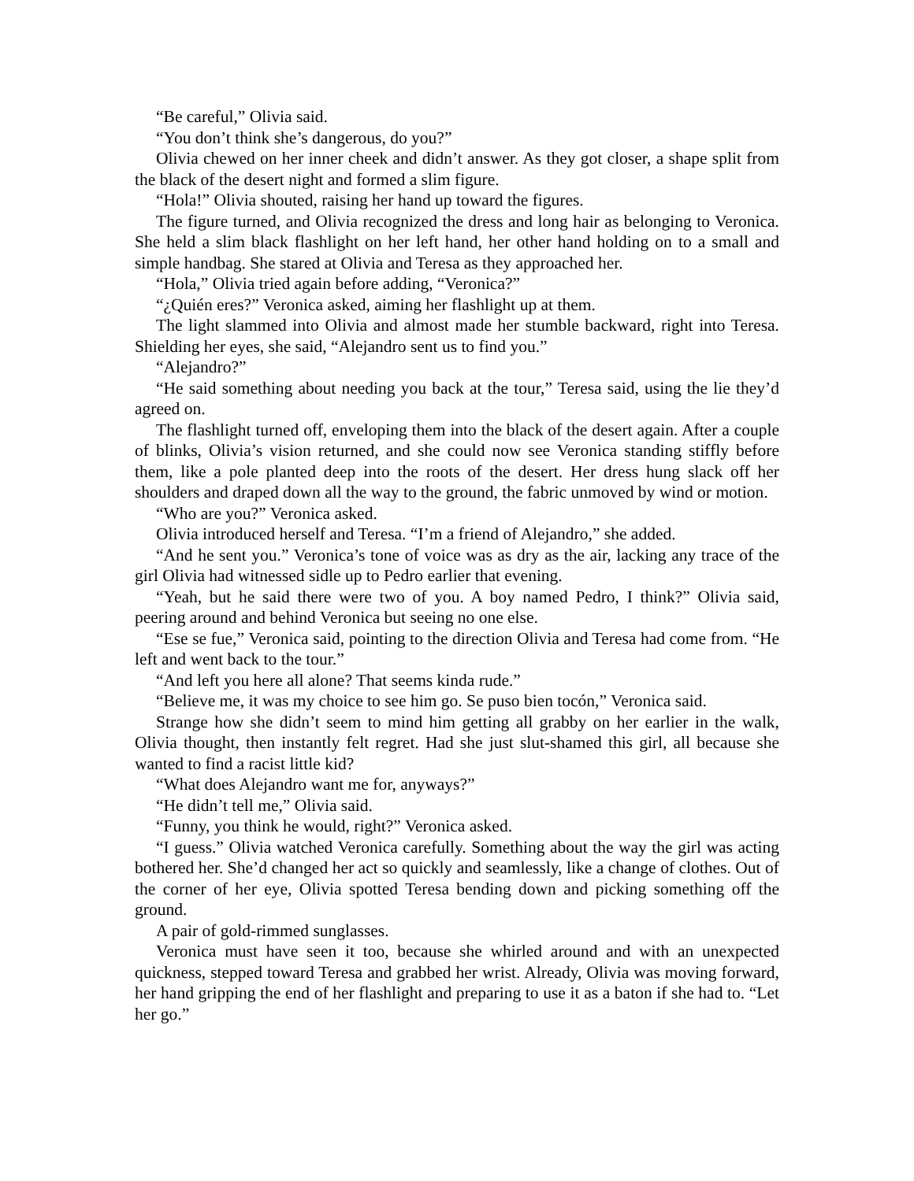“Be careful,” Olivia said.
“You don’t think she’s dangerous, do you?”
Olivia chewed on her inner cheek and didn’t answer. As they got closer, a shape split from the black of the desert night and formed a slim figure.
“Hola!” Olivia shouted, raising her hand up toward the figures.
The figure turned, and Olivia recognized the dress and long hair as belonging to Veronica. She held a slim black flashlight on her left hand, her other hand holding on to a small and simple handbag. She stared at Olivia and Teresa as they approached her.
“Hola,” Olivia tried again before adding, “Veronica?”
“¿Quién eres?” Veronica asked, aiming her flashlight up at them.
The light slammed into Olivia and almost made her stumble backward, right into Teresa. Shielding her eyes, she said, “Alejandro sent us to find you.”
“Alejandro?”
“He said something about needing you back at the tour,” Teresa said, using the lie they’d agreed on.
The flashlight turned off, enveloping them into the black of the desert again. After a couple of blinks, Olivia’s vision returned, and she could now see Veronica standing stiffly before them, like a pole planted deep into the roots of the desert. Her dress hung slack off her shoulders and draped down all the way to the ground, the fabric unmoved by wind or motion.
“Who are you?” Veronica asked.
Olivia introduced herself and Teresa. “I’m a friend of Alejandro,” she added.
“And he sent you.” Veronica’s tone of voice was as dry as the air, lacking any trace of the girl Olivia had witnessed sidle up to Pedro earlier that evening.
“Yeah, but he said there were two of you. A boy named Pedro, I think?” Olivia said, peering around and behind Veronica but seeing no one else.
“Ese se fue,” Veronica said, pointing to the direction Olivia and Teresa had come from. “He left and went back to the tour.”
“And left you here all alone? That seems kinda rude.”
“Believe me, it was my choice to see him go. Se puso bien tocón,” Veronica said.
Strange how she didn’t seem to mind him getting all grabby on her earlier in the walk, Olivia thought, then instantly felt regret. Had she just slut-shamed this girl, all because she wanted to find a racist little kid?
“What does Alejandro want me for, anyways?”
“He didn’t tell me,” Olivia said.
“Funny, you think he would, right?” Veronica asked.
“I guess.” Olivia watched Veronica carefully. Something about the way the girl was acting bothered her. She’d changed her act so quickly and seamlessly, like a change of clothes. Out of the corner of her eye, Olivia spotted Teresa bending down and picking something off the ground.
A pair of gold-rimmed sunglasses.
Veronica must have seen it too, because she whirled around and with an unexpected quickness, stepped toward Teresa and grabbed her wrist. Already, Olivia was moving forward, her hand gripping the end of her flashlight and preparing to use it as a baton if she had to. “Let her go.”